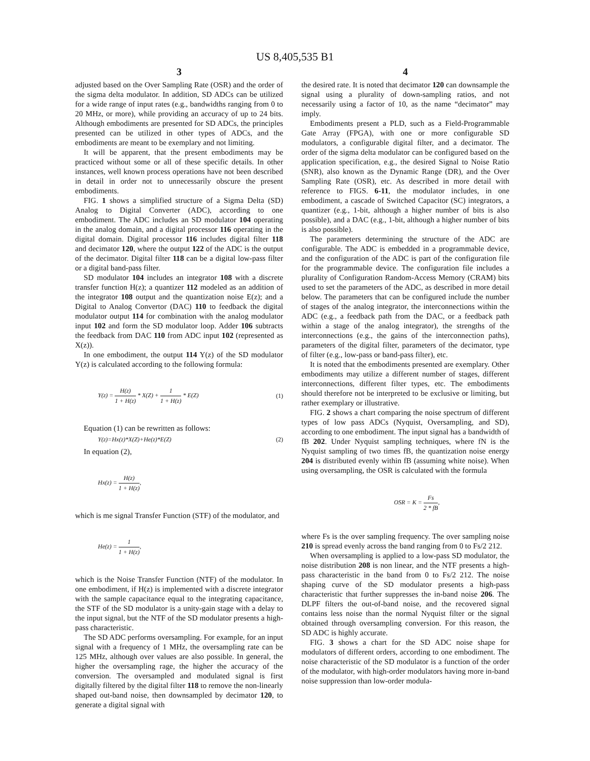US 8,405,535 B1
3
adjusted based on the Over Sampling Rate (OSR) and the order of the sigma delta modulator. In addition, SD ADCs can be utilized for a wide range of input rates (e.g., bandwidths ranging from 0 to 20 MHz, or more), while providing an accuracy of up to 24 bits. Although embodiments are presented for SD ADCs, the principles presented can be utilized in other types of ADCs, and the embodiments are meant to be exemplary and not limiting.
It will be apparent, that the present embodiments may be practiced without some or all of these specific details. In other instances, well known process operations have not been described in detail in order not to unnecessarily obscure the present embodiments.
FIG. 1 shows a simplified structure of a Sigma Delta (SD) Analog to Digital Converter (ADC), according to one embodiment. The ADC includes an SD modulator 104 operating in the analog domain, and a digital processor 116 operating in the digital domain. Digital processor 116 includes digital filter 118 and decimator 120, where the output 122 of the ADC is the output of the decimator. Digital filter 118 can be a digital low-pass filter or a digital band-pass filter.
SD modulator 104 includes an integrator 108 with a discrete transfer function H(z); a quantizer 112 modeled as an addition of the integrator 108 output and the quantization noise E(z); and a Digital to Analog Convertor (DAC) 110 to feedback the digital modulator output 114 for combination with the analog modulator input 102 and form the SD modulator loop. Adder 106 subtracts the feedback from DAC 110 from ADC input 102 (represented as X(z)).
In one embodiment, the output 114 Y(z) of the SD modulator Y(z) is calculated according to the following formula:
Y(z) = H(z) 1 + H(z) * X(Z) + 1 1 + H(z) * E(Z) (1)
Equation (1) can be rewritten as follows:
Y(z)=Hx(z)*X(Z)+He(z)*E(Z) (2)
In equation (2),
Hx(z) = H(z) 1 + H(z),
which is me signal Transfer Function (STF) of the modulator, and
He(z) = 1 1 + H(z),
which is the Noise Transfer Function (NTF) of the modulator. In one embodiment, if H(z) is implemented with a discrete integrator with the sample capacitance equal to the integrating capacitance, the STF of the SD modulator is a unity-gain stage with a delay to the input signal, but the NTF of the SD modulator presents a high-pass characteristic.
The SD ADC performs oversampling. For example, for an input signal with a frequency of 1 MHz, the oversampling rate can be 125 MHz, although over values are also possible. In general, the higher the oversampling rage, the higher the accuracy of the conversion. The oversampled and modulated signal is first digitally filtered by the digital filter 118 to remove the non-linearly shaped out-band noise, then downsampled by decimator 120, to generate a digital signal with
4
the desired rate. It is noted that decimator 120 can downsample the signal using a plurality of down-sampling ratios, and not necessarily using a factor of 10, as the name “decimator” may imply.
Embodiments present a PLD, such as a Field-Programmable Gate Array (FPGA), with one or more configurable SD modulators, a configurable digital filter, and a decimator. The order of the sigma delta modulator can be configured based on the application specification, e.g., the desired Signal to Noise Ratio (SNR), also known as the Dynamic Range (DR), and the Over Sampling Rate (OSR), etc. As described in more detail with reference to FIGS. 6-11, the modulator includes, in one embodiment, a cascade of Switched Capacitor (SC) integrators, a quantizer (e.g., 1-bit, although a higher number of bits is also possible), and a DAC (e.g., 1-bit, although a higher number of bits is also possible).
The parameters determining the structure of the ADC are configurable. The ADC is embedded in a programmable device, and the configuration of the ADC is part of the configuration file for the programmable device. The configuration file includes a plurality of Configuration Random-Access Memory (CRAM) bits used to set the parameters of the ADC, as described in more detail below. The parameters that can be configured include the number of stages of the analog integrator, the interconnections within the ADC (e.g., a feedback path from the DAC, or a feedback path within a stage of the analog integrator), the strengths of the interconnections (e.g., the gains of the interconnection paths), parameters of the digital filter, parameters of the decimator, type of filter (e.g., low-pass or band-pass filter), etc.
It is noted that the embodiments presented are exemplary. Other embodiments may utilize a different number of stages, different interconnections, different filter types, etc. The embodiments should therefore not be interpreted to be exclusive or limiting, but rather exemplary or illustrative.
FIG. 2 shows a chart comparing the noise spectrum of different types of low pass ADCs (Nyquist, Oversampling, and SD), according to one embodiment. The input signal has a bandwidth of fB 202. Under Nyquist sampling techniques, where fN is the Nyquist sampling of two times fB, the quantization noise energy 204 is distributed evenly within fB (assuming white noise). When using oversampling, the OSR is calculated with the formula
OSR = K = Fs 2 * fB,
where Fs is the over sampling frequency. The over sampling noise 210 is spread evenly across the band ranging from 0 to Fs/2 212.
When oversampling is applied to a low-pass SD modulator, the noise distribution 208 is non linear, and the NTF presents a high-pass characteristic in the band from 0 to Fs/2 212. The noise shaping curve of the SD modulator presents a high-pass characteristic that further suppresses the in-band noise 206. The DLPF filters the out-of-band noise, and the recovered signal contains less noise than the normal Nyquist filter or the signal obtained through oversampling conversion. For this reason, the SD ADC is highly accurate.
FIG. 3 shows a chart for the SD ADC noise shape for modulators of different orders, according to one embodiment. The noise characteristic of the SD modulator is a function of the order of the modulator, with high-order modulators having more in-band noise suppression than low-order modula-